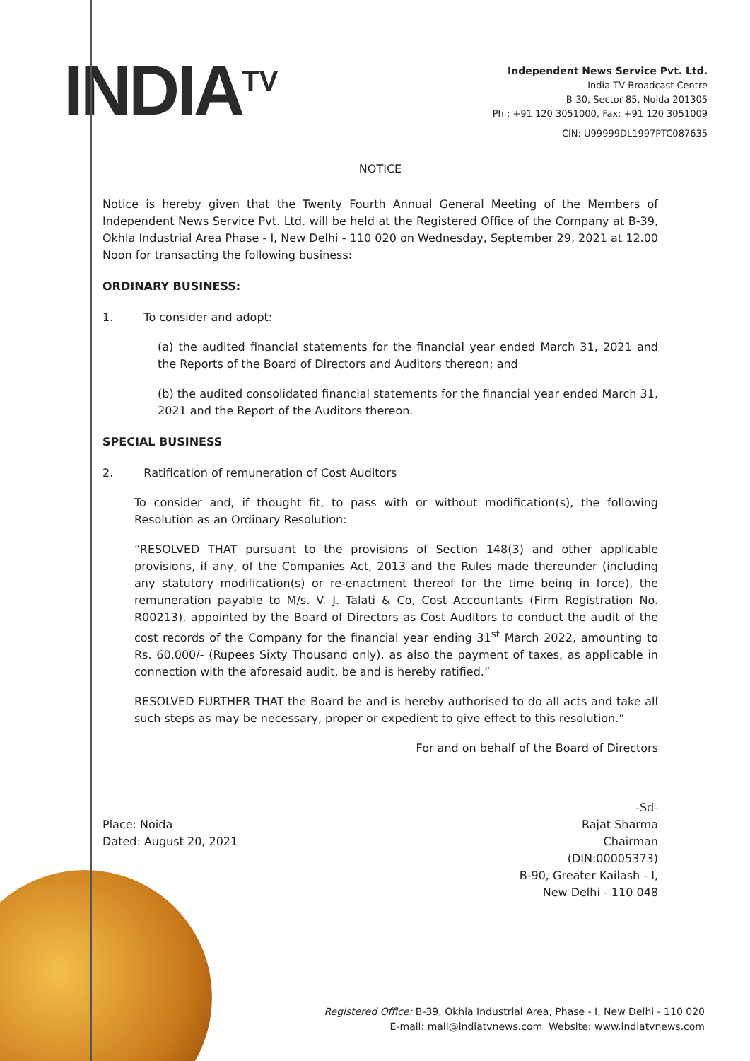INDIA<sup>TV</sup>
Independent News Service Pvt. Ltd.
India TV Broadcast Centre
B-30, Sector-85, Noida 201305
Ph : +91 120 3051000, Fax: +91 120 3051009
CIN: U99999DL1997PTC087635
NOTICE
Notice is hereby given that the Twenty Fourth Annual General Meeting of the Members of Independent News Service Pvt. Ltd. will be held at the Registered Office of the Company at B-39, Okhla Industrial Area Phase - I, New Delhi - 110 020 on Wednesday, September 29, 2021 at 12.00 Noon for transacting the following business:
ORDINARY BUSINESS:
1. To consider and adopt:
(a) the audited financial statements for the financial year ended March 31, 2021 and the Reports of the Board of Directors and Auditors thereon; and
(b) the audited consolidated financial statements for the financial year ended March 31, 2021 and the Report of the Auditors thereon.
SPECIAL BUSINESS
2. Ratification of remuneration of Cost Auditors
To consider and, if thought fit, to pass with or without modification(s), the following Resolution as an Ordinary Resolution:
“RESOLVED THAT pursuant to the provisions of Section 148(3) and other applicable provisions, if any, of the Companies Act, 2013 and the Rules made thereunder (including any statutory modification(s) or re-enactment thereof for the time being in force), the remuneration payable to M/s. V. J. Talati & Co, Cost Accountants (Firm Registration No. R00213), appointed by the Board of Directors as Cost Auditors to conduct the audit of the cost records of the Company for the financial year ending 31<sup>st</sup> March 2022, amounting to Rs. 60,000/- (Rupees Sixty Thousand only), as also the payment of taxes, as applicable in connection with the aforesaid audit, be and is hereby ratified.”
RESOLVED FURTHER THAT the Board be and is hereby authorised to do all acts and take all such steps as may be necessary, proper or expedient to give effect to this resolution.”
For and on behalf of the Board of Directors
Place: Noida
Dated: August 20, 2021
-Sd-
Rajat Sharma
Chairman
(DIN:00005373)
B-90, Greater Kailash - I,
New Delhi - 110 048
Registered Office: B-39, Okhla Industrial Area, Phase - I, New Delhi - 110 020
E-mail: mail@indiatvnews.com Website: www.indiatvnews.com